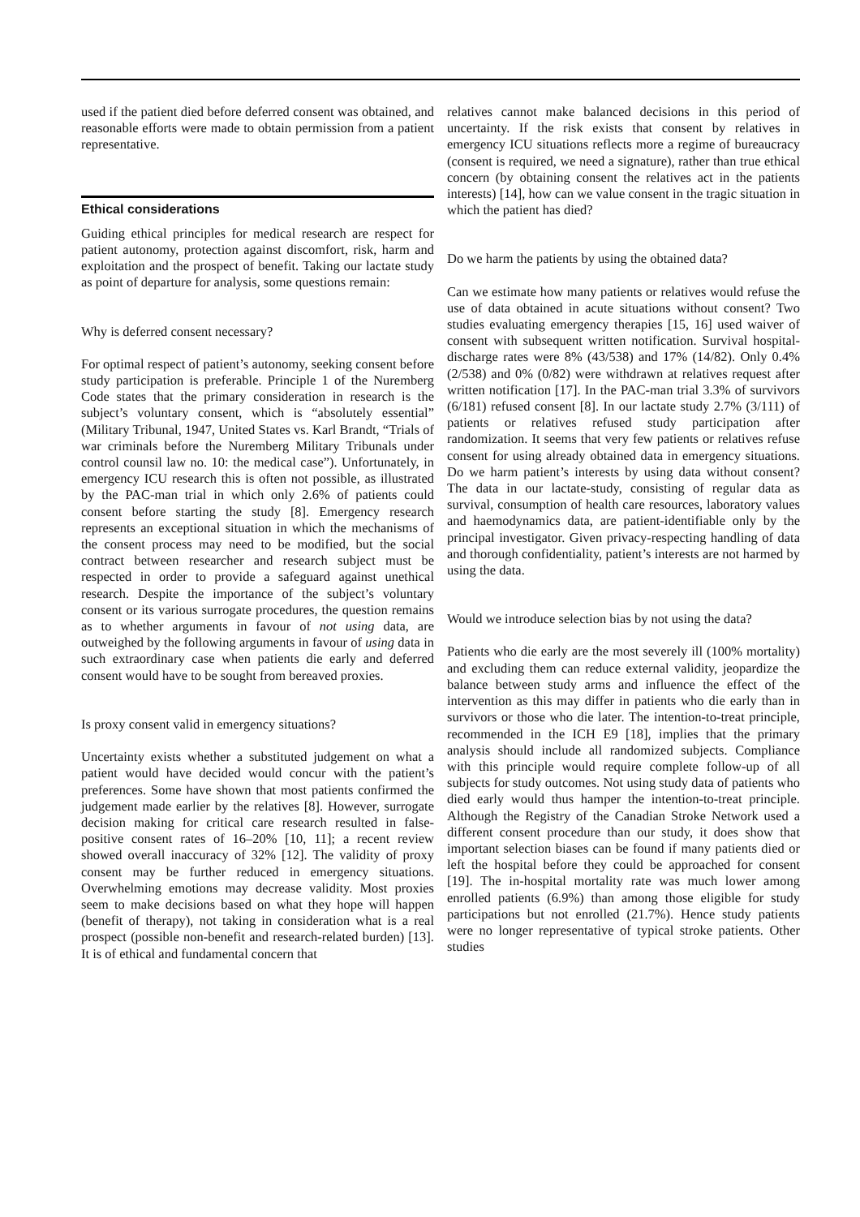used if the patient died before deferred consent was obtained, and reasonable efforts were made to obtain permission from a patient representative.
Ethical considerations
Guiding ethical principles for medical research are respect for patient autonomy, protection against discomfort, risk, harm and exploitation and the prospect of benefit. Taking our lactate study as point of departure for analysis, some questions remain:
Why is deferred consent necessary?
For optimal respect of patient’s autonomy, seeking consent before study participation is preferable. Principle 1 of the Nuremberg Code states that the primary consideration in research is the subject’s voluntary consent, which is “absolutely essential” (Military Tribunal, 1947, United States vs. Karl Brandt, “Trials of war criminals before the Nuremberg Military Tribunals under control counsil law no. 10: the medical case”). Unfortunately, in emergency ICU research this is often not possible, as illustrated by the PAC-man trial in which only 2.6% of patients could consent before starting the study [8]. Emergency research represents an exceptional situation in which the mechanisms of the consent process may need to be modified, but the social contract between researcher and research subject must be respected in order to provide a safeguard against unethical research. Despite the importance of the subject’s voluntary consent or its various surrogate procedures, the question remains as to whether arguments in favour of not using data, are outweighed by the following arguments in favour of using data in such extraordinary case when patients die early and deferred consent would have to be sought from bereaved proxies.
Is proxy consent valid in emergency situations?
Uncertainty exists whether a substituted judgement on what a patient would have decided would concur with the patient’s preferences. Some have shown that most patients confirmed the judgement made earlier by the relatives [8]. However, surrogate decision making for critical care research resulted in false-positive consent rates of 16–20% [10, 11]; a recent review showed overall inaccuracy of 32% [12]. The validity of proxy consent may be further reduced in emergency situations. Overwhelming emotions may decrease validity. Most proxies seem to make decisions based on what they hope will happen (benefit of therapy), not taking in consideration what is a real prospect (possible non-benefit and research-related burden) [13]. It is of ethical and fundamental concern that
relatives cannot make balanced decisions in this period of uncertainty. If the risk exists that consent by relatives in emergency ICU situations reflects more a regime of bureaucracy (consent is required, we need a signature), rather than true ethical concern (by obtaining consent the relatives act in the patients interests) [14], how can we value consent in the tragic situation in which the patient has died?
Do we harm the patients by using the obtained data?
Can we estimate how many patients or relatives would refuse the use of data obtained in acute situations without consent? Two studies evaluating emergency therapies [15, 16] used waiver of consent with subsequent written notification. Survival hospital-discharge rates were 8% (43/538) and 17% (14/82). Only 0.4% (2/538) and 0% (0/82) were withdrawn at relatives request after written notification [17]. In the PAC-man trial 3.3% of survivors (6/181) refused consent [8]. In our lactate study 2.7% (3/111) of patients or relatives refused study participation after randomization. It seems that very few patients or relatives refuse consent for using already obtained data in emergency situations. Do we harm patient’s interests by using data without consent? The data in our lactate-study, consisting of regular data as survival, consumption of health care resources, laboratory values and haemodynamics data, are patient-identifiable only by the principal investigator. Given privacy-respecting handling of data and thorough confidentiality, patient’s interests are not harmed by using the data.
Would we introduce selection bias by not using the data?
Patients who die early are the most severely ill (100% mortality) and excluding them can reduce external validity, jeopardize the balance between study arms and influence the effect of the intervention as this may differ in patients who die early than in survivors or those who die later. The intention-to-treat principle, recommended in the ICH E9 [18], implies that the primary analysis should include all randomized subjects. Compliance with this principle would require complete follow-up of all subjects for study outcomes. Not using study data of patients who died early would thus hamper the intention-to-treat principle. Although the Registry of the Canadian Stroke Network used a different consent procedure than our study, it does show that important selection biases can be found if many patients died or left the hospital before they could be approached for consent [19]. The in-hospital mortality rate was much lower among enrolled patients (6.9%) than among those eligible for study participations but not enrolled (21.7%). Hence study patients were no longer representative of typical stroke patients. Other studies